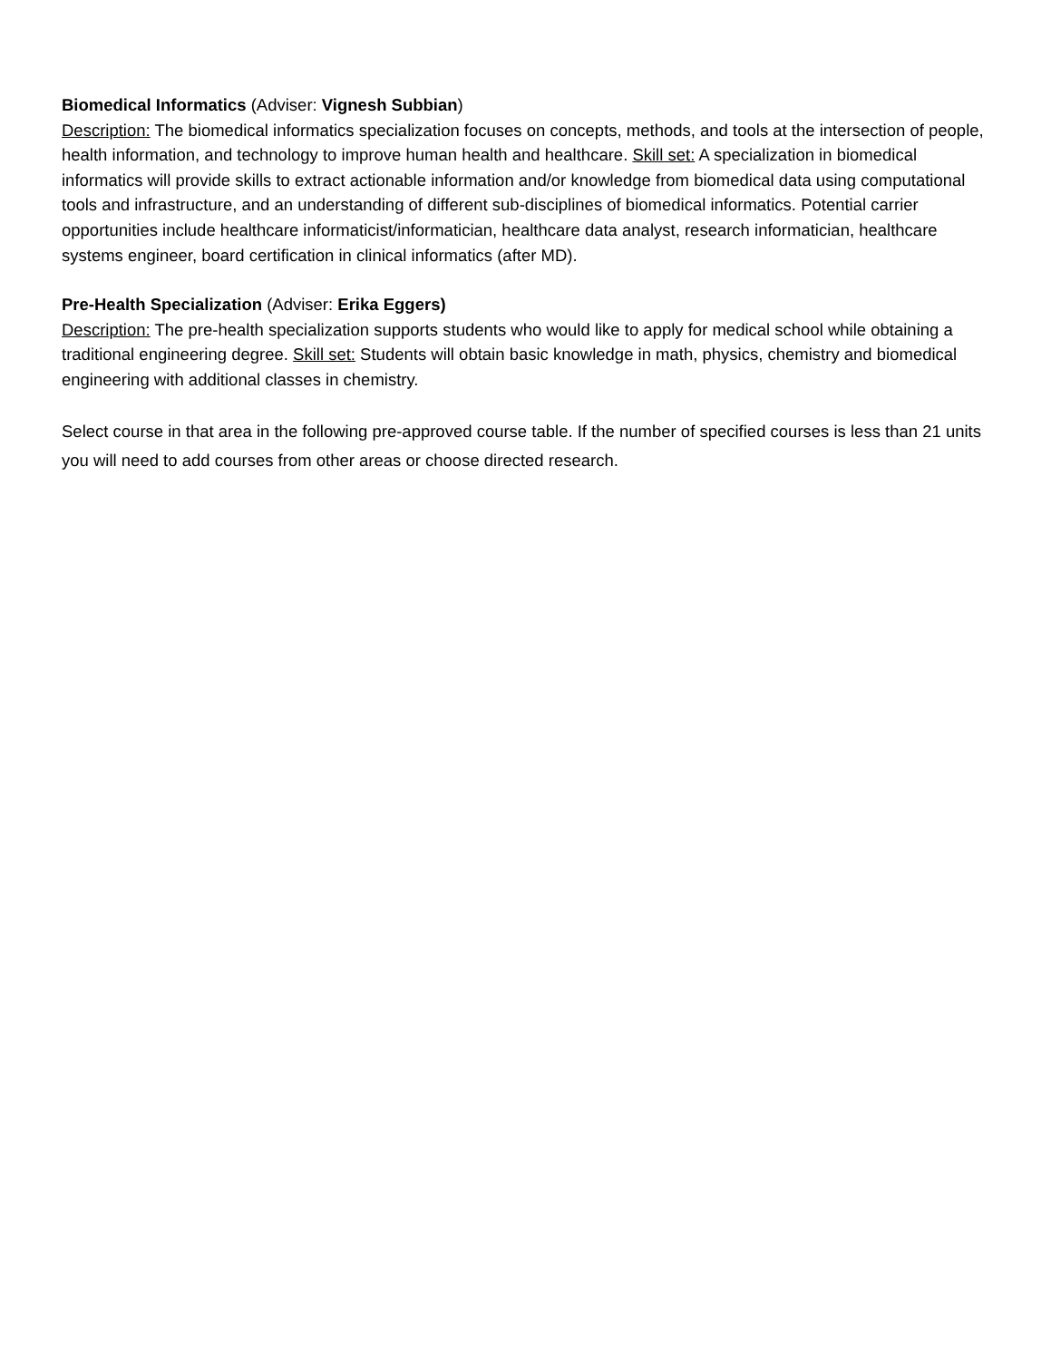Biomedical Informatics (Adviser: Vignesh Subbian)
Description: The biomedical informatics specialization focuses on concepts, methods, and tools at the intersection of people, health information, and technology to improve human health and healthcare. Skill set: A specialization in biomedical informatics will provide skills to extract actionable information and/or knowledge from biomedical data using computational tools and infrastructure, and an understanding of different sub-disciplines of biomedical informatics. Potential carrier opportunities include healthcare informaticist/informatician, healthcare data analyst, research informatician, healthcare systems engineer, board certification in clinical informatics (after MD).
Pre-Health Specialization (Adviser: Erika Eggers)
Description: The pre-health specialization supports students who would like to apply for medical school while obtaining a traditional engineering degree. Skill set: Students will obtain basic knowledge in math, physics, chemistry and biomedical engineering with additional classes in chemistry.
Select course in that area in the following pre-approved course table. If the number of specified courses is less than 21 units you will need to add courses from other areas or choose directed research.